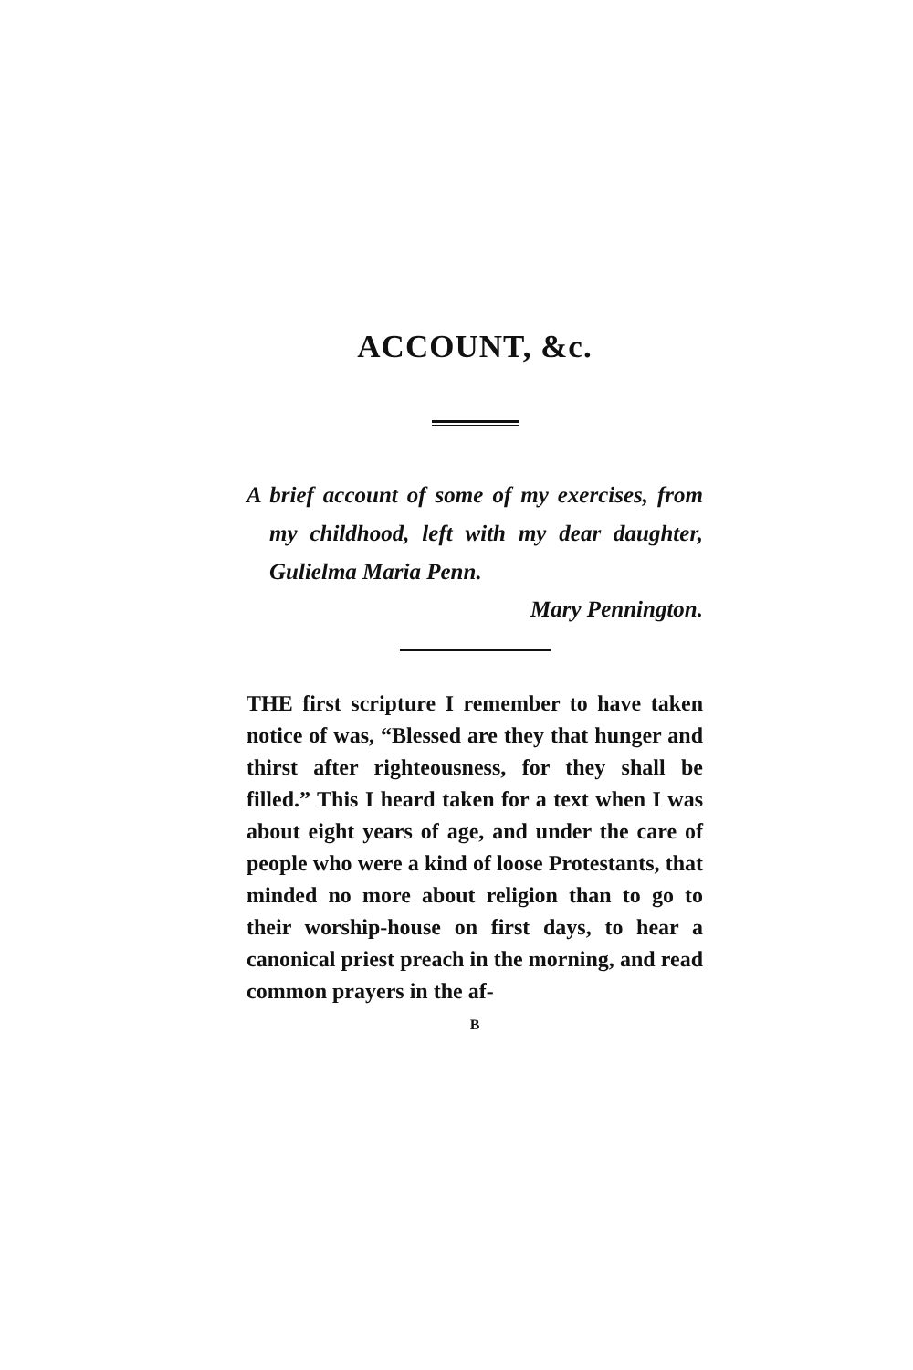ACCOUNT, &c.
A brief account of some of my exercises, from my childhood, left with my dear daughter, Gulielma Maria Penn.
Mary Pennington.
THE first scripture I remember to have taken notice of was, “Blessed are they that hunger and thirst after righteousness, for they shall be filled.” This I heard taken for a text when I was about eight years of age, and under the care of people who were a kind of loose Protestants, that minded no more about religion than to go to their worship-house on first days, to hear a canonical priest preach in the morning, and read common prayers in the af-
B